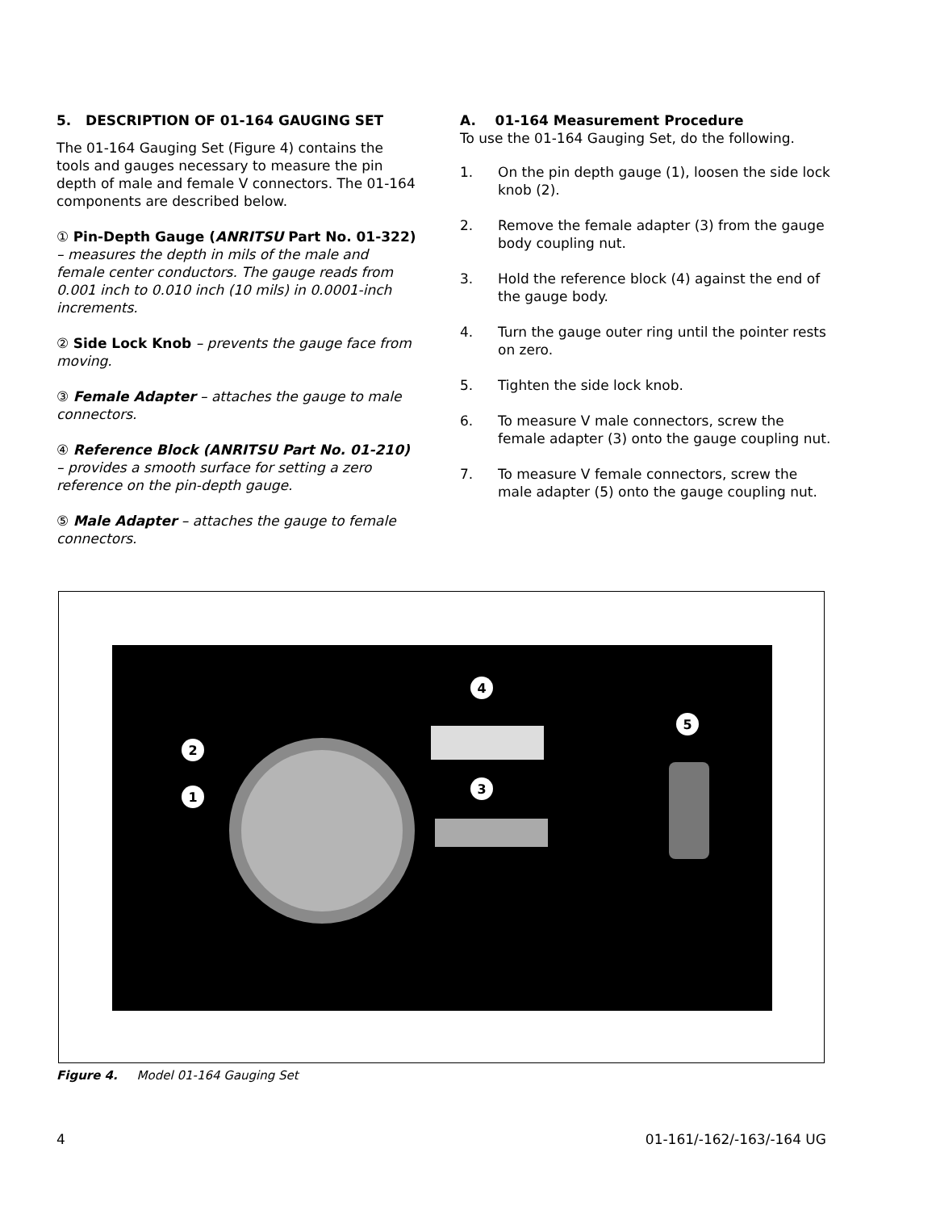5. DESCRIPTION OF 01-164 GAUGING SET
The 01-164 Gauging Set (Figure 4) contains the tools and gauges necessary to measure the pin depth of male and female V connectors. The 01-164 components are described below.
① Pin-Depth Gauge (ANRITSU Part No. 01-322) – measures the depth in mils of the male and female center conductors. The gauge reads from 0.001 inch to 0.010 inch (10 mils) in 0.0001-inch increments.
② Side Lock Knob – prevents the gauge face from moving.
③ Female Adapter – attaches the gauge to male connectors.
④ Reference Block (ANRITSU Part No. 01-210) – provides a smooth surface for setting a zero reference on the pin-depth gauge.
⑤ Male Adapter – attaches the gauge to female connectors.
A. 01-164 Measurement Procedure
To use the 01-164 Gauging Set, do the following.
1. On the pin depth gauge (1), loosen the side lock knob (2).
2. Remove the female adapter (3) from the gauge body coupling nut.
3. Hold the reference block (4) against the end of the gauge body.
4. Turn the gauge outer ring until the pointer rests on zero.
5. Tighten the side lock knob.
6. To measure V male connectors, screw the female adapter (3) onto the gauge coupling nut.
7. To measure V female connectors, screw the male adapter (5) onto the gauge coupling nut.
2
1
4
3
5
Figure 4. Model 01-164 Gauging Set
4 01-161/-162/-163/-164 UG